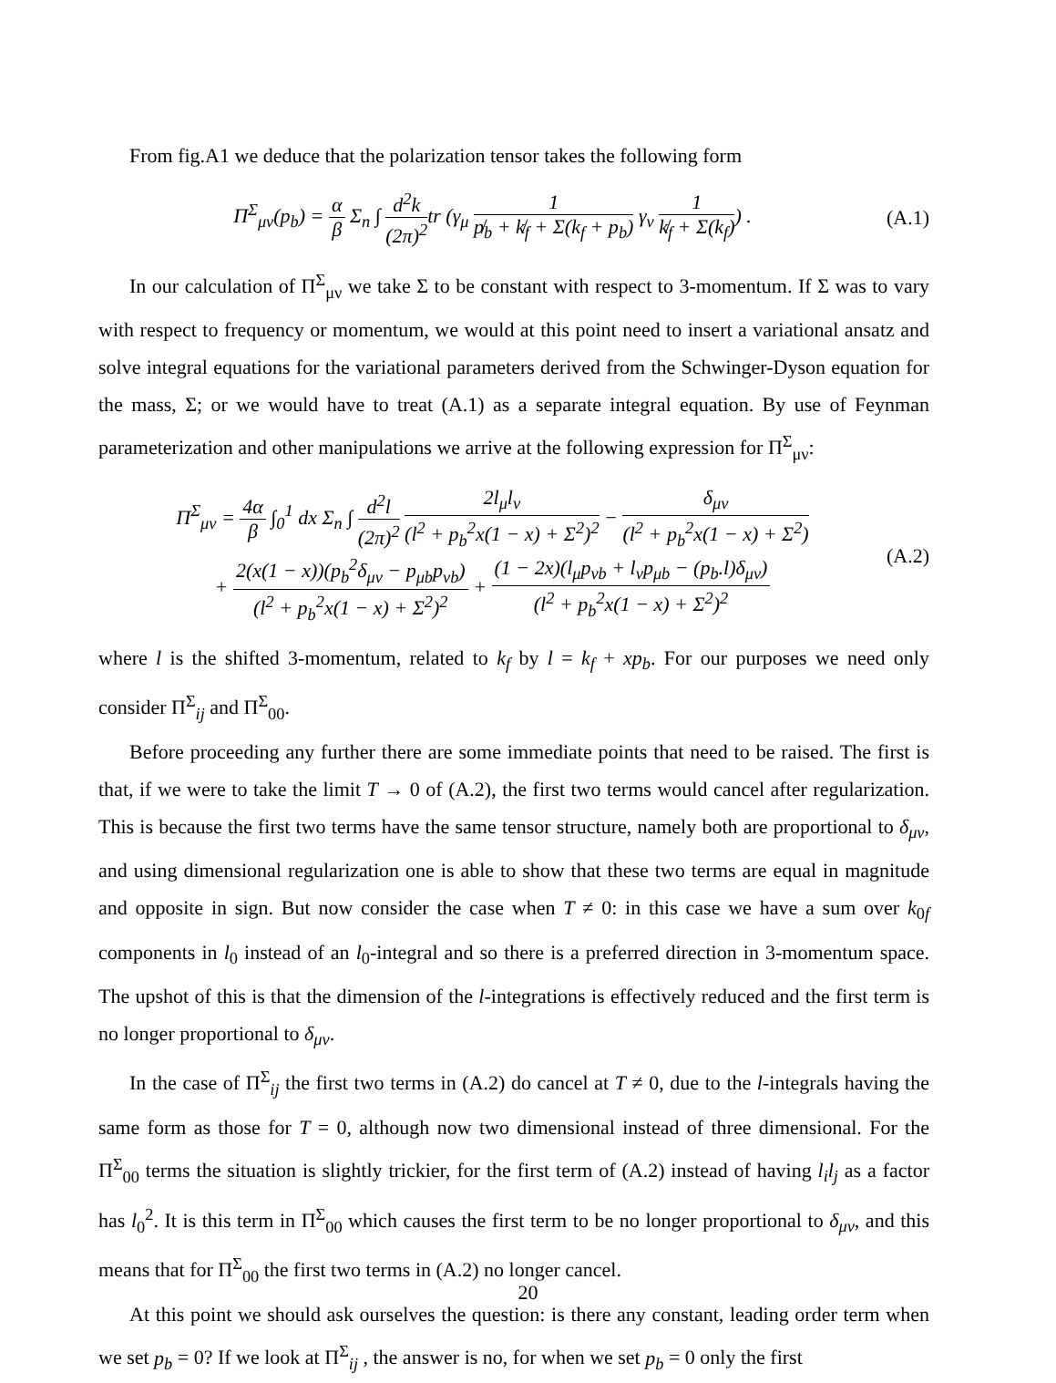From fig.A1 we deduce that the polarization tensor takes the following form
Π<sup>Σ</sup><sub>μν</sub>(p<sub>b</sub>) = α β Σ<sub>n</sub> ∫ d<sup>2</sup>k (2π)<sup>2</sup>tr (γ<sub>μ</sub> 1 p̸<sub>b</sub> + k̸<sub>f</sub> + Σ(k<sub>f</sub> + p<sub>b</sub>) γ<sub>ν</sub> 1 k̸<sub>f</sub> + Σ(k<sub>f</sub>)) .
(A.1)
In our calculation of Π<sup>Σ</sup><sub>μν</sub> we take Σ to be constant with respect to 3-momentum. If Σ was to vary with respect to frequency or momentum, we would at this point need to insert a variational ansatz and solve integral equations for the variational parameters derived from the Schwinger-Dyson equation for the mass, Σ; or we would have to treat (A.1) as a separate integral equation. By use of Feynman parameterization and other manipulations we arrive at the following expression for Π<sup>Σ</sup><sub>μν</sub>:
Π<sup>Σ</sup><sub>μν</sub> = 4α β ∫<sub>0</sub><sup>1</sup> dx Σ<sub>n</sub> ∫ d<sup>2</sup>l (2π)<sup>2</sup> 2l<sub>μ</sub>l<sub>ν</sub> (l<sup>2</sup> + p<sub>b</sub><sup>2</sup>x(1 − x) + Σ<sup>2</sup>)<sup>2</sup> − δ<sub>μν</sub> (l<sup>2</sup> + p<sub>b</sub><sup>2</sup>x(1 − x) + Σ<sup>2</sup>)
+ 2(x(1 − x))(p<sub>b</sub><sup>2</sup>δ<sub>μν</sub> − p<sub>μb</sub>p<sub>νb</sub>) (l<sup>2</sup> + p<sub>b</sub><sup>2</sup>x(1 − x) + Σ<sup>2</sup>)<sup>2</sup> + (1 − 2x)(l<sub>μ</sub>p<sub>νb</sub> + l<sub>ν</sub>p<sub>μb</sub> − (p<sub>b</sub>.l)δ<sub>μν</sub>) (l<sup>2</sup> + p<sub>b</sub><sup>2</sup>x(1 − x) + Σ<sup>2</sup>)<sup>2</sup>
(A.2)
where l is the shifted 3-momentum, related to k<sub>f</sub> by l = k<sub>f</sub> + xp<sub>b</sub>. For our purposes we need only consider Π<sup>Σ</sup><sub>ij</sub> and Π<sup>Σ</sup><sub>00</sub>.
Before proceeding any further there are some immediate points that need to be raised. The first is that, if we were to take the limit T → 0 of (A.2), the first two terms would cancel after regularization. This is because the first two terms have the same tensor structure, namely both are proportional to δ<sub>μν</sub>, and using dimensional regularization one is able to show that these two terms are equal in magnitude and opposite in sign. But now consider the case when T ≠ 0: in this case we have a sum over k<sub>0f</sub> components in l<sub>0</sub> instead of an l<sub>0</sub>-integral and so there is a preferred direction in 3-momentum space. The upshot of this is that the dimension of the l-integrations is effectively reduced and the first term is no longer proportional to δ<sub>μν</sub>.
In the case of Π<sup>Σ</sup><sub>ij</sub> the first two terms in (A.2) do cancel at T ≠ 0, due to the l-integrals having the same form as those for T = 0, although now two dimensional instead of three dimensional. For the Π<sup>Σ</sup><sub>00</sub> terms the situation is slightly trickier, for the first term of (A.2) instead of having l<sub>i</sub>l<sub>j</sub> as a factor has l<sub>0</sub><sup>2</sup>. It is this term in Π<sup>Σ</sup><sub>00</sub> which causes the first term to be no longer proportional to δ<sub>μν</sub>, and this means that for Π<sup>Σ</sup><sub>00</sub> the first two terms in (A.2) no longer cancel.
At this point we should ask ourselves the question: is there any constant, leading order term when we set p<sub>b</sub> = 0? If we look at Π<sup>Σ</sup><sub>ij</sub> , the answer is no, for when we set p<sub>b</sub> = 0 only the first
20